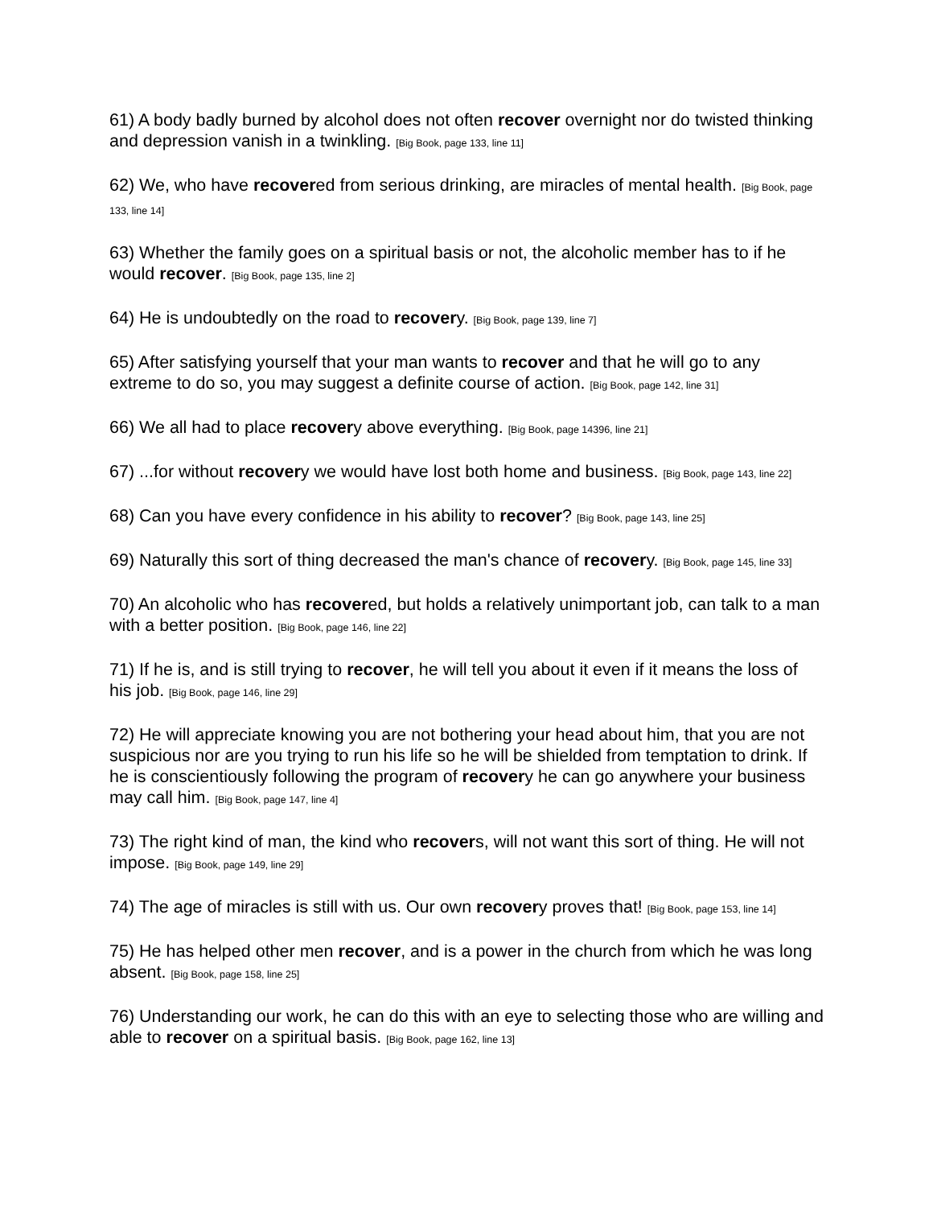61) A body badly burned by alcohol does not often recover overnight nor do twisted thinking and depression vanish in a twinkling. [Big Book, page 133, line 11]
62) We, who have recovered from serious drinking, are miracles of mental health. [Big Book, page 133, line 14]
63) Whether the family goes on a spiritual basis or not, the alcoholic member has to if he would recover. [Big Book, page 135, line 2]
64) He is undoubtedly on the road to recovery. [Big Book, page 139, line 7]
65) After satisfying yourself that your man wants to recover and that he will go to any extreme to do so, you may suggest a definite course of action. [Big Book, page 142, line 31]
66) We all had to place recovery above everything. [Big Book, page 14396, line 21]
67) ...for without recovery we would have lost both home and business. [Big Book, page 143, line 22]
68) Can you have every confidence in his ability to recover? [Big Book, page 143, line 25]
69) Naturally this sort of thing decreased the man's chance of recovery. [Big Book, page 145, line 33]
70) An alcoholic who has recovered, but holds a relatively unimportant job, can talk to a man with a better position. [Big Book, page 146, line 22]
71) If he is, and is still trying to recover, he will tell you about it even if it means the loss of his job. [Big Book, page 146, line 29]
72) He will appreciate knowing you are not bothering your head about him, that you are not suspicious nor are you trying to run his life so he will be shielded from temptation to drink. If he is conscientiously following the program of recovery he can go anywhere your business may call him. [Big Book, page 147, line 4]
73) The right kind of man, the kind who recovers, will not want this sort of thing. He will not impose. [Big Book, page 149, line 29]
74) The age of miracles is still with us. Our own recovery proves that! [Big Book, page 153, line 14]
75) He has helped other men recover, and is a power in the church from which he was long absent. [Big Book, page 158, line 25]
76) Understanding our work, he can do this with an eye to selecting those who are willing and able to recover on a spiritual basis. [Big Book, page 162, line 13]